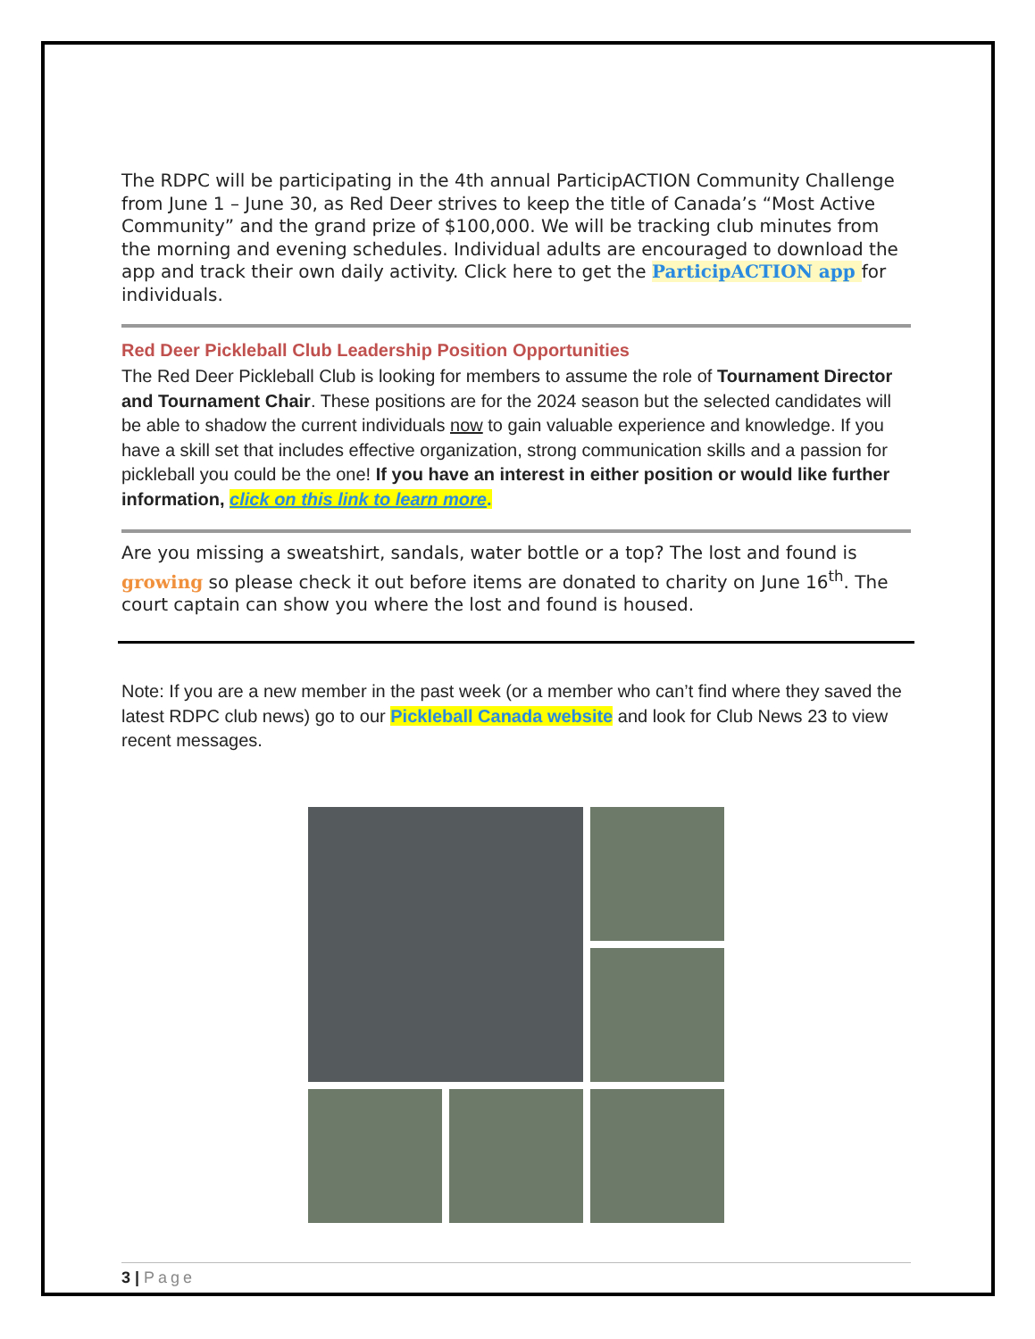The RDPC will be participating in the 4th annual ParticipACTION Community Challenge from June 1 – June 30, as Red Deer strives to keep the title of Canada’s “Most Active Community” and the grand prize of $100,000. We will be tracking club minutes from the morning and evening schedules. Individual adults are encouraged to download the app and track their own daily activity. Click here to get the ParticipACTION app for individuals.
Red Deer Pickleball Club Leadership Position Opportunities
The Red Deer Pickleball Club is looking for members to assume the role of Tournament Director and Tournament Chair. These positions are for the 2024 season but the selected candidates will be able to shadow the current individuals now to gain valuable experience and knowledge. If you have a skill set that includes effective organization, strong communication skills and a passion for pickleball you could be the one! If you have an interest in either position or would like further information, click on this link to learn more.
Are you missing a sweatshirt, sandals, water bottle or a top? The lost and found is growing so please check it out before items are donated to charity on June 16<sup>th</sup>. The court captain can show you where the lost and found is housed.
Note: If you are a new member in the past week (or a member who can’t find where they saved the latest RDPC club news) go to our Pickleball Canada website and look for Club News 23 to view recent messages.
3 | Page